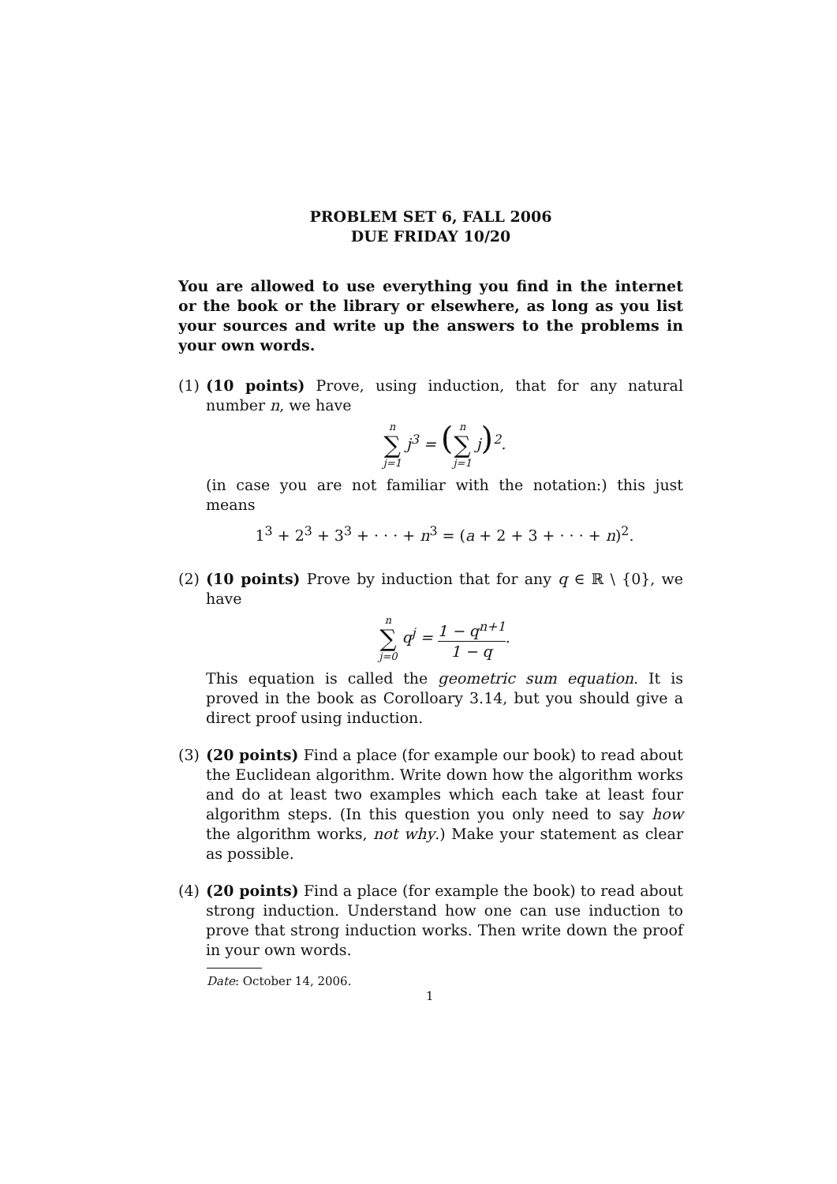PROBLEM SET 6, FALL 2006
DUE FRIDAY 10/20
You are allowed to use everything you find in the internet or the book or the library or elsewhere, as long as you list your sources and write up the answers to the problems in your own words.
(1) (10 points) Prove, using induction, that for any natural number n, we have
n ∑ j=1 j<sup>3</sup> = (n ∑ j=1 j)<sup>2</sup>.
(in case you are not familiar with the notation:) this just means
1<sup>3</sup> + 2<sup>3</sup> + 3<sup>3</sup> + · · · + n<sup>3</sup> = (a + 2 + 3 + · · · + n)<sup>2</sup>.
(2) (10 points) Prove by induction that for any q ∈ ℝ \ {0}, we have
n ∑ j=0 q<sup>j</sup> = 1 − q<sup>n+1</sup> 1 − q.
This equation is called the geometric sum equation. It is proved in the book as Corolloary 3.14, but you should give a direct proof using induction.
(3) (20 points) Find a place (for example our book) to read about the Euclidean algorithm. Write down how the algorithm works and do at least two examples which each take at least four algorithm steps. (In this question you only need to say how the algorithm works, not why.) Make your statement as clear as possible.
(4) (20 points) Find a place (for example the book) to read about strong induction. Understand how one can use induction to prove that strong induction works. Then write down the proof in your own words.
Date: October 14, 2006.
1